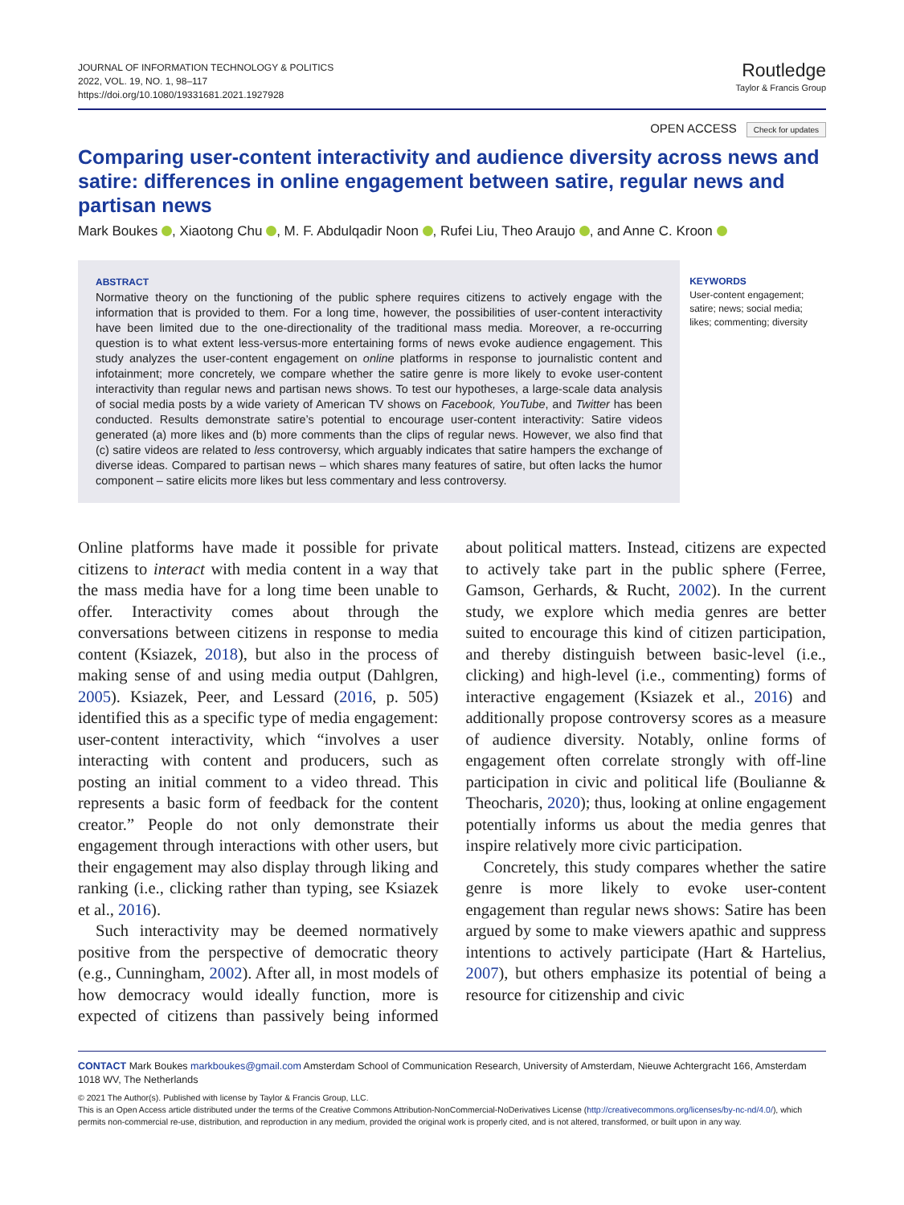JOURNAL OF INFORMATION TECHNOLOGY & POLITICS
2022, VOL. 19, NO. 1, 98–117
https://doi.org/10.1080/19331681.2021.1927928
Routledge
Taylor & Francis Group
OPEN ACCESS Check for updates
Comparing user-content interactivity and audience diversity across news and satire: differences in online engagement between satire, regular news and partisan news
Mark Boukes , Xiaotong Chu , M. F. Abdulqadir Noon , Rufei Liu, Theo Araujo , and Anne C. Kroon
ABSTRACT
Normative theory on the functioning of the public sphere requires citizens to actively engage with the information that is provided to them. For a long time, however, the possibilities of user-content interactivity have been limited due to the one-directionality of the traditional mass media. Moreover, a re-occurring question is to what extent less-versus-more entertaining forms of news evoke audience engagement. This study analyzes the user-content engagement on online platforms in response to journalistic content and infotainment; more concretely, we compare whether the satire genre is more likely to evoke user-content interactivity than regular news and partisan news shows. To test our hypotheses, a large-scale data analysis of social media posts by a wide variety of American TV shows on Facebook, YouTube, and Twitter has been conducted. Results demonstrate satire’s potential to encourage user-content interactivity: Satire videos generated (a) more likes and (b) more comments than the clips of regular news. However, we also find that (c) satire videos are related to less controversy, which arguably indicates that satire hampers the exchange of diverse ideas. Compared to partisan news – which shares many features of satire, but often lacks the humor component – satire elicits more likes but less commentary and less controversy.
KEYWORDS
User-content engagement; satire; news; social media; likes; commenting; diversity
Online platforms have made it possible for private citizens to interact with media content in a way that the mass media have for a long time been unable to offer. Interactivity comes about through the conversations between citizens in response to media content (Ksiazek, 2018), but also in the process of making sense of and using media output (Dahlgren, 2005). Ksiazek, Peer, and Lessard (2016, p. 505) identified this as a specific type of media engagement: user-content interactivity, which “involves a user interacting with content and producers, such as posting an initial comment to a video thread. This represents a basic form of feedback for the content creator.” People do not only demonstrate their engagement through interactions with other users, but their engagement may also display through liking and ranking (i.e., clicking rather than typing, see Ksiazek et al., 2016).
Such interactivity may be deemed normatively positive from the perspective of democratic theory (e.g., Cunningham, 2002). After all, in most models of how democracy would ideally function, more is expected of citizens than passively being informed about political matters. Instead, citizens are expected to actively take part in the public sphere (Ferree, Gamson, Gerhards, & Rucht, 2002). In the current study, we explore which media genres are better suited to encourage this kind of citizen participation, and thereby distinguish between basic-level (i.e., clicking) and high-level (i.e., commenting) forms of interactive engagement (Ksiazek et al., 2016) and additionally propose controversy scores as a measure of audience diversity. Notably, online forms of engagement often correlate strongly with off-line participation in civic and political life (Boulianne & Theocharis, 2020); thus, looking at online engagement potentially informs us about the media genres that inspire relatively more civic participation.
Concretely, this study compares whether the satire genre is more likely to evoke user-content engagement than regular news shows: Satire has been argued by some to make viewers apathic and suppress intentions to actively participate (Hart & Hartelius, 2007), but others emphasize its potential of being a resource for citizenship and civic
CONTACT Mark Boukes markboukes@gmail.com Amsterdam School of Communication Research, University of Amsterdam, Nieuwe Achtergracht 166, Amsterdam 1018 WV, The Netherlands
© 2021 The Author(s). Published with license by Taylor & Francis Group, LLC.
This is an Open Access article distributed under the terms of the Creative Commons Attribution-NonCommercial-NoDerivatives License (http://creativecommons.org/licenses/by-nc-nd/4.0/), which permits non-commercial re-use, distribution, and reproduction in any medium, provided the original work is properly cited, and is not altered, transformed, or built upon in any way.